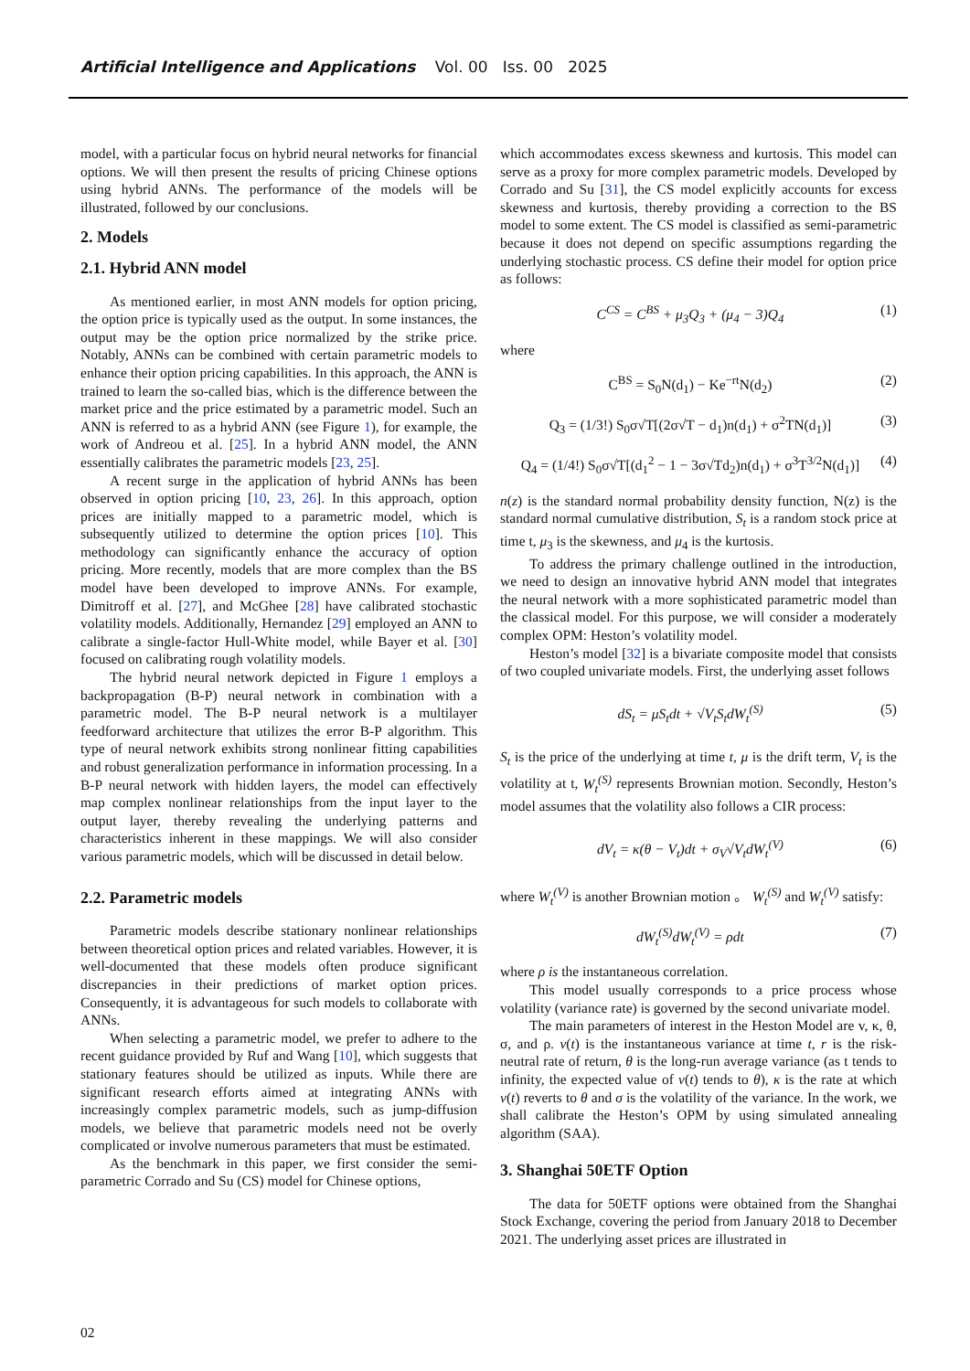Artificial Intelligence and Applications Vol. 00 Iss. 00 2025
model, with a particular focus on hybrid neural networks for financial options. We will then present the results of pricing Chinese options using hybrid ANNs. The performance of the models will be illustrated, followed by our conclusions.
2. Models
2.1. Hybrid ANN model
As mentioned earlier, in most ANN models for option pricing, the option price is typically used as the output. In some instances, the output may be the option price normalized by the strike price. Notably, ANNs can be combined with certain parametric models to enhance their option pricing capabilities. In this approach, the ANN is trained to learn the so-called bias, which is the difference between the market price and the price estimated by a parametric model. Such an ANN is referred to as a hybrid ANN (see Figure 1), for example, the work of Andreou et al. [25]. In a hybrid ANN model, the ANN essentially calibrates the parametric models [23, 25].
A recent surge in the application of hybrid ANNs has been observed in option pricing [10, 23, 26]. In this approach, option prices are initially mapped to a parametric model, which is subsequently utilized to determine the option prices [10]. This methodology can significantly enhance the accuracy of option pricing. More recently, models that are more complex than the BS model have been developed to improve ANNs. For example, Dimitroff et al. [27], and McGhee [28] have calibrated stochastic volatility models. Additionally, Hernandez [29] employed an ANN to calibrate a single-factor Hull-White model, while Bayer et al. [30] focused on calibrating rough volatility models.
The hybrid neural network depicted in Figure 1 employs a backpropagation (B-P) neural network in combination with a parametric model. The B-P neural network is a multilayer feedforward architecture that utilizes the error B-P algorithm. This type of neural network exhibits strong nonlinear fitting capabilities and robust generalization performance in information processing. In a B-P neural network with hidden layers, the model can effectively map complex nonlinear relationships from the input layer to the output layer, thereby revealing the underlying patterns and characteristics inherent in these mappings. We will also consider various parametric models, which will be discussed in detail below.
2.2. Parametric models
Parametric models describe stationary nonlinear relationships between theoretical option prices and related variables. However, it is well-documented that these models often produce significant discrepancies in their predictions of market option prices. Consequently, it is advantageous for such models to collaborate with ANNs.
When selecting a parametric model, we prefer to adhere to the recent guidance provided by Ruf and Wang [10], which suggests that stationary features should be utilized as inputs. While there are significant research efforts aimed at integrating ANNs with increasingly complex parametric models, such as jump-diffusion models, we believe that parametric models need not be overly complicated or involve numerous parameters that must be estimated.
As the benchmark in this paper, we first consider the semi-parametric Corrado and Su (CS) model for Chinese options,
which accommodates excess skewness and kurtosis. This model can serve as a proxy for more complex parametric models. Developed by Corrado and Su [31], the CS model explicitly accounts for excess skewness and kurtosis, thereby providing a correction to the BS model to some extent. The CS model is classified as semi-parametric because it does not depend on specific assumptions regarding the underlying stochastic process. CS define their model for option price as follows:
C<sup>CS</sup> = C<sup>BS</sup> + μ<sub>3</sub>Q<sub>3</sub> + (μ<sub>4</sub> − 3)Q<sub>4</sub> (1)
where
C<sup>BS</sup> = S<sub>0</sub>N(d<sub>1</sub>) − Ke<sup>−rt</sup>N(d<sub>2</sub>) (2)
Q<sub>3</sub> = (1/3!) S<sub>0</sub>σ√T[(2σ√T − d<sub>1</sub>)n(d<sub>1</sub>) + σ<sup>2</sup>TN(d<sub>1</sub>)] (3)
Q<sub>4</sub> = (1/4!) S<sub>0</sub>σ√T[(d<sub>1</sub><sup>2</sup> − 1 − 3σ√Td<sub>2</sub>)n(d<sub>1</sub>) + σ<sup>3</sup>T<sup>3/2</sup>N(d<sub>1</sub>)] (4)
n(z) is the standard normal probability density function, N(z) is the standard normal cumulative distribution, S<sub>t</sub> is a random stock price at time t, μ<sub>3</sub> is the skewness, and μ<sub>4</sub> is the kurtosis.
To address the primary challenge outlined in the introduction, we need to design an innovative hybrid ANN model that integrates the neural network with a more sophisticated parametric model than the classical model. For this purpose, we will consider a moderately complex OPM: Heston’s volatility model.
Heston’s model [32] is a bivariate composite model that consists of two coupled univariate models. First, the underlying asset follows
dS<sub>t</sub> = μS<sub>t</sub>dt + √V<sub>t</sub>S<sub>t</sub>dW<sub>t</sub><sup>(S)</sup> (5)
S<sub>t</sub> is the price of the underlying at time t, μ is the drift term, V<sub>t</sub> is the volatility at t, W<sub>t</sub><sup>(S)</sup> represents Brownian motion. Secondly, Heston’s model assumes that the volatility also follows a CIR process:
dV<sub>t</sub> = κ(θ − V<sub>t</sub>)dt + σ<sub>V</sub>√V<sub>t</sub>dW<sub>t</sub><sup>(V)</sup> (6)
where W<sub>t</sub><sup>(V)</sup> is another Brownian motion 。 W<sub>t</sub><sup>(S)</sup> and W<sub>t</sub><sup>(V)</sup> satisfy:
dW<sub>t</sub><sup>(S)</sup>dW<sub>t</sub><sup>(V)</sup> = ρdt (7)
where ρ is the instantaneous correlation.
This model usually corresponds to a price process whose volatility (variance rate) is governed by the second univariate model.
The main parameters of interest in the Heston Model are v, κ, θ, σ, and ρ. v(t) is the instantaneous variance at time t, r is the risk-neutral rate of return, θ is the long-run average variance (as t tends to infinity, the expected value of v(t) tends to θ), κ is the rate at which v(t) reverts to θ and σ is the volatility of the variance. In the work, we shall calibrate the Heston’s OPM by using simulated annealing algorithm (SAA).
3. Shanghai 50ETF Option
The data for 50ETF options were obtained from the Shanghai Stock Exchange, covering the period from January 2018 to December 2021. The underlying asset prices are illustrated in
02